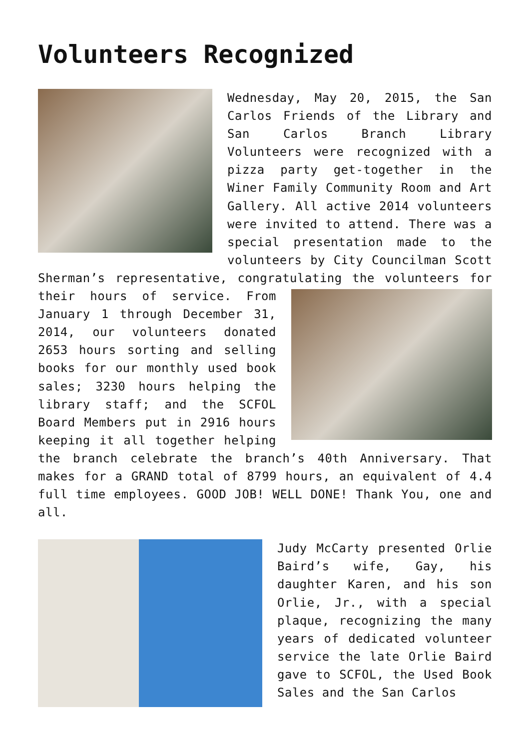Volunteers Recognized
Wednesday, May 20, 2015, the San Carlos Friends of the Library and San Carlos Branch Library Volunteers were recognized with a pizza party get-together in the Winer Family Community Room and Art Gallery. All active 2014 volunteers were invited to attend. There was a special presentation made to the volunteers by City Councilman Scott Sherman’s representative, congratulating the volunteers for their hours of service. From January 1 through December 31, 2014, our volunteers donated 2653 hours sorting and selling books for our monthly used book sales; 3230 hours helping the library staff; and the SCFOL Board Members put in 2916 hours keeping it all together helping the branch celebrate the branch’s 40th Anniversary. That makes for a GRAND total of 8799 hours, an equivalent of 4.4 full time employees. GOOD JOB! WELL DONE! Thank You, one and all.
Judy McCarty presented Orlie Baird’s wife, Gay, his daughter Karen, and his son Orlie, Jr., with a special plaque, recognizing the many years of dedicated volunteer service the late Orlie Baird gave to SCFOL, the Used Book Sales and the San Carlos